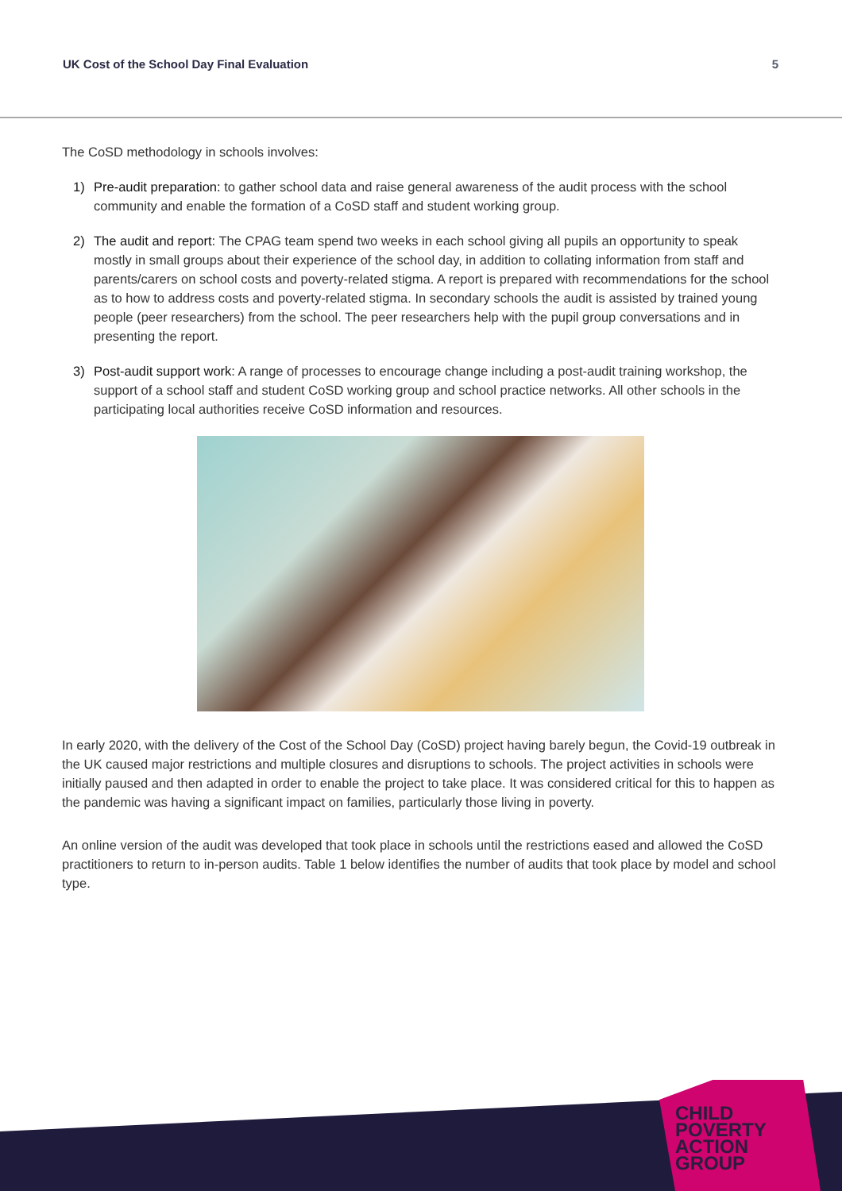UK Cost of the School Day Final Evaluation 5
The CoSD methodology in schools involves:
1) Pre-audit preparation: to gather school data and raise general awareness of the audit process with the school community and enable the formation of a CoSD staff and student working group.
2) The audit and report: The CPAG team spend two weeks in each school giving all pupils an opportunity to speak mostly in small groups about their experience of the school day, in addition to collating information from staff and parents/carers on school costs and poverty-related stigma. A report is prepared with recommendations for the school as to how to address costs and poverty-related stigma. In secondary schools the audit is assisted by trained young people (peer researchers) from the school. The peer researchers help with the pupil group conversations and in presenting the report.
3) Post-audit support work: A range of processes to encourage change including a post-audit training workshop, the support of a school staff and student CoSD working group and school practice networks. All other schools in the participating local authorities receive CoSD information and resources.
In early 2020, with the delivery of the Cost of the School Day (CoSD) project having barely begun, the Covid-19 outbreak in the UK caused major restrictions and multiple closures and disruptions to schools. The project activities in schools were initially paused and then adapted in order to enable the project to take place. It was considered critical for this to happen as the pandemic was having a significant impact on families, particularly those living in poverty.
An online version of the audit was developed that took place in schools until the restrictions eased and allowed the CoSD practitioners to return to in-person audits. Table 1 below identifies the number of audits that took place by model and school type.
CHILD
POVERTY
ACTION
GROUP